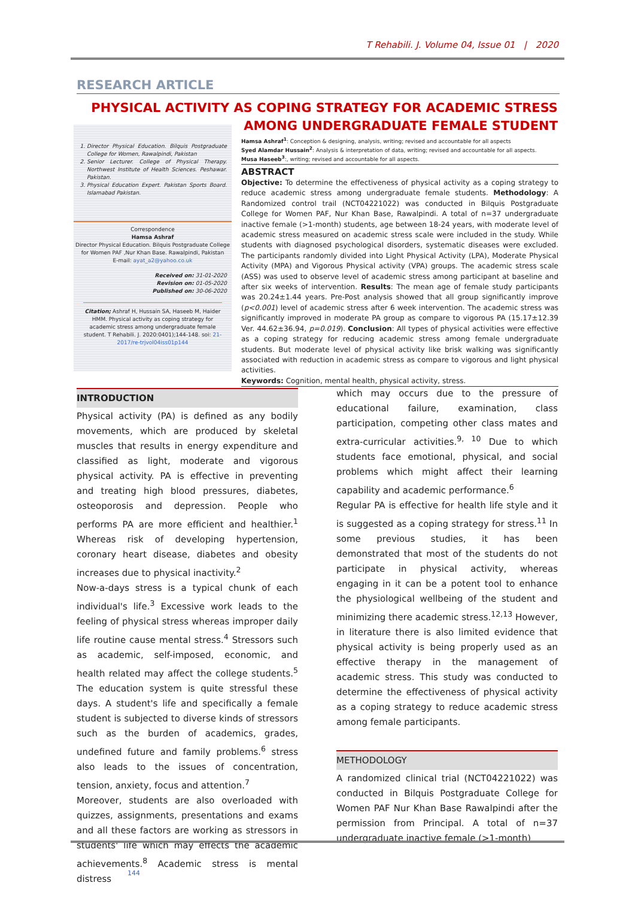T Rehabili. J. Volume 04, Issue 01 | 2020
RESEARCH ARTICLE
PHYSICAL ACTIVITY AS COPING STRATEGY FOR ACADEMIC STRESS AMONG UNDERGRADUATE FEMALE STUDENT
1. Director Physical Education. Bilquis Postgraduate College for Women, Rawalpindi, Pakistan
2. Senior Lecturer. College of Physical Therapy. Northwest Institute of Health Sciences. Peshawar. Pakistan.
3. Physical Education Expert. Pakistan Sports Board. Islamabad Pakistan.
Correspondence
Hamsa Ashraf
Director Physical Education. Bilquis Postgraduate College for Women PAF ,Nur Khan Base. Rawalpindi, Pakistan
E-mail: ayat_a2@yahoo.co.uk
Received on: 31-01-2020
Revision on: 01-05-2020
Published on: 30-06-2020
Citation; Ashraf H, Hussain SA, Haseeb M, Haider HMM. Physical activity as coping strategy for academic stress among undergraduate female student. T Rehabili. J. 2020:0401);144-148. soi: 21-2017/re-trjvol04iss01p144
Hamsa Ashraf<sup>1</sup>: Conception & designing, analysis, writing; revised and accountable for all aspects
Syed Alamdar Hussain<sup>2</sup>: Analysis & interpretation of data, writing; revised and accountable for all aspects.
Musa Haseeb<sup>3</sup>:, writing; revised and accountable for all aspects.
ABSTRACT
Objective: To determine the effectiveness of physical activity as a coping strategy to reduce academic stress among undergraduate female students. Methodology: A Randomized control trail (NCT04221022) was conducted in Bilquis Postgraduate College for Women PAF, Nur Khan Base, Rawalpindi. A total of n=37 undergraduate inactive female (>1-month) students, age between 18-24 years, with moderate level of academic stress measured on academic stress scale were included in the study. While students with diagnosed psychological disorders, systematic diseases were excluded. The participants randomly divided into Light Physical Activity (LPA), Moderate Physical Activity (MPA) and Vigorous Physical activity (VPA) groups. The academic stress scale (ASS) was used to observe level of academic stress among participant at baseline and after six weeks of intervention. Results: The mean age of female study participants was 20.24±1.44 years. Pre-Post analysis showed that all group significantly improve (p<0.001) level of academic stress after 6 week intervention. The academic stress was significantly improved in moderate PA group as compare to vigorous PA (15.17±12.39 Ver. 44.62±36.94, p=0.019). Conclusion: All types of physical activities were effective as a coping strategy for reducing academic stress among female undergraduate students. But moderate level of physical activity like brisk walking was significantly associated with reduction in academic stress as compare to vigorous and light physical activities.
Keywords: Cognition, mental health, physical activity, stress.
INTRODUCTION
Physical activity (PA) is defined as any bodily movements, which are produced by skeletal muscles that results in energy expenditure and classified as light, moderate and vigorous physical activity. PA is effective in preventing and treating high blood pressures, diabetes, osteoporosis and depression. People who performs PA are more efficient and healthier.<sup>1</sup> Whereas risk of developing hypertension, coronary heart disease, diabetes and obesity increases due to physical inactivity.<sup>2</sup>
Now-a-days stress is a typical chunk of each individual's life.<sup>3</sup> Excessive work leads to the feeling of physical stress whereas improper daily life routine cause mental stress.<sup>4</sup> Stressors such as academic, self-imposed, economic, and health related may affect the college students.<sup>5</sup> The education system is quite stressful these days. A student's life and specifically a female student is subjected to diverse kinds of stressors such as the burden of academics, grades, undefined future and family problems.<sup>6</sup> stress also leads to the issues of concentration, tension, anxiety, focus and attention.<sup>7</sup>
Moreover, students are also overloaded with quizzes, assignments, presentations and exams and all these factors are working as stressors in students' life which may effects the academic achievements.<sup>8</sup> Academic stress is mental distress
which may occurs due to the pressure of educational failure, examination, class participation, competing other class mates and extra-curricular activities.<sup>9, 10</sup> Due to which students face emotional, physical, and social problems which might affect their learning capability and academic performance.<sup>6</sup>
Regular PA is effective for health life style and it is suggested as a coping strategy for stress.<sup>11</sup> In some previous studies, it has been demonstrated that most of the students do not participate in physical activity, whereas engaging in it can be a potent tool to enhance the physiological wellbeing of the student and minimizing there academic stress.<sup>12,13</sup> However, in literature there is also limited evidence that physical activity is being properly used as an effective therapy in the management of academic stress. This study was conducted to determine the effectiveness of physical activity as a coping strategy to reduce academic stress among female participants.
METHODOLOGY
A randomized clinical trial (NCT04221022) was conducted in Bilquis Postgraduate College for Women PAF Nur Khan Base Rawalpindi after the permission from Principal. A total of n=37 undergraduate inactive female (>1-month)
144